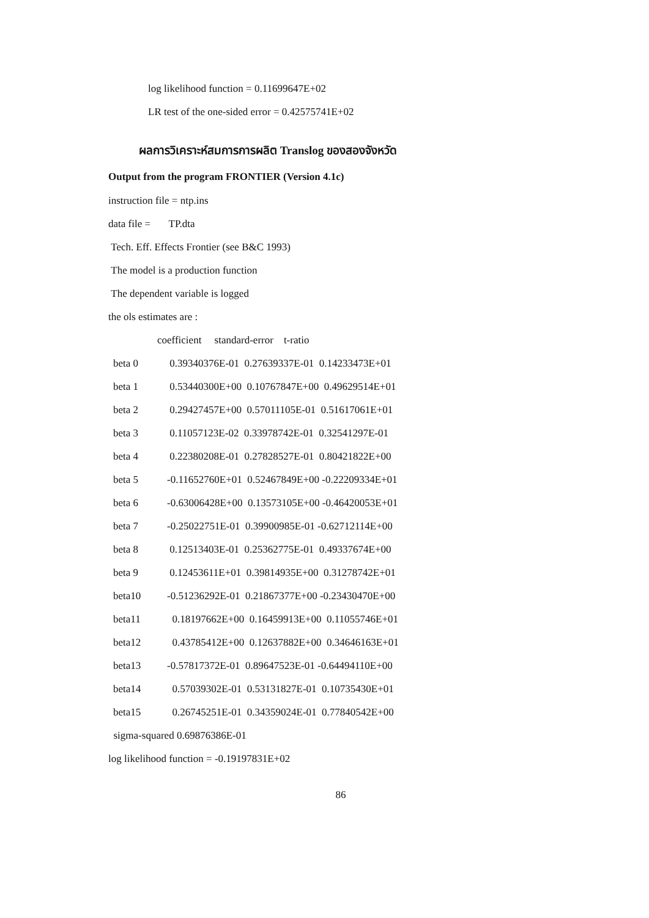log likelihood function = 0.11699647E+02
LR test of the one-sided error = 0.42575741E+02
ผลการวิเคราะห์สมการการผลิต Translog ของสองจังหวัด
Output from the program FRONTIER (Version 4.1c)
instruction file = ntp.ins
data file = TP.dta
Tech. Eff. Effects Frontier (see B&C 1993)
The model is a production function
The dependent variable is logged
the ols estimates are :
coefficient standard-error t-ratio
| beta 0 | 0.39340376E-01 0.27639337E-01 0.14233473E+01 |
| beta 1 | 0.53440300E+00 0.10767847E+00 0.49629514E+01 |
| beta 2 | 0.29427457E+00 0.57011105E-01 0.51617061E+01 |
| beta 3 | 0.11057123E-02 0.33978742E-01 0.32541297E-01 |
| beta 4 | 0.22380208E-01 0.27828527E-01 0.80421822E+00 |
| beta 5 | -0.11652760E+01 0.52467849E+00 -0.22209334E+01 |
| beta 6 | -0.63006428E+00 0.13573105E+00 -0.46420053E+01 |
| beta 7 | -0.25022751E-01 0.39900985E-01 -0.62712114E+00 |
| beta 8 | 0.12513403E-01 0.25362775E-01 0.49337674E+00 |
| beta 9 | 0.12453611E+01 0.39814935E+00 0.31278742E+01 |
| beta10 | -0.51236292E-01 0.21867377E+00 -0.23430470E+00 |
| beta11 | 0.18197662E+00 0.16459913E+00 0.11055746E+01 |
| beta12 | 0.43785412E+00 0.12637882E+00 0.34646163E+01 |
| beta13 | -0.57817372E-01 0.89647523E-01 -0.64494110E+00 |
| beta14 | 0.57039302E-01 0.53131827E-01 0.10735430E+01 |
| beta15 | 0.26745251E-01 0.34359024E-01 0.77840542E+00 |
sigma-squared 0.69876386E-01
log likelihood function = -0.19197831E+02
86